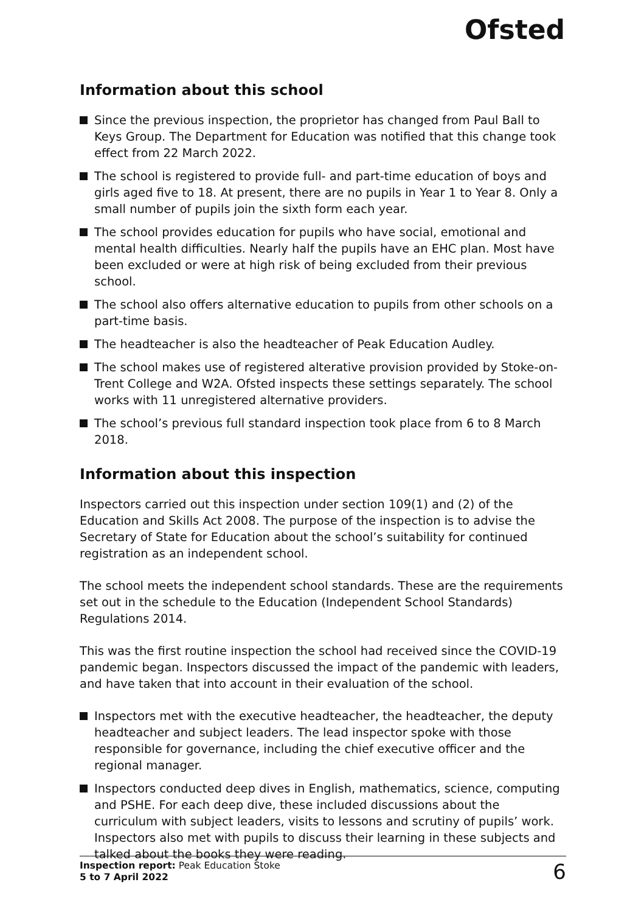Ofsted
Information about this school
Since the previous inspection, the proprietor has changed from Paul Ball to Keys Group. The Department for Education was notified that this change took effect from 22 March 2022.
The school is registered to provide full- and part-time education of boys and girls aged five to 18. At present, there are no pupils in Year 1 to Year 8. Only a small number of pupils join the sixth form each year.
The school provides education for pupils who have social, emotional and mental health difficulties. Nearly half the pupils have an EHC plan. Most have been excluded or were at high risk of being excluded from their previous school.
The school also offers alternative education to pupils from other schools on a part-time basis.
The headteacher is also the headteacher of Peak Education Audley.
The school makes use of registered alterative provision provided by Stoke-on-Trent College and W2A. Ofsted inspects these settings separately. The school works with 11 unregistered alternative providers.
The school’s previous full standard inspection took place from 6 to 8 March 2018.
Information about this inspection
Inspectors carried out this inspection under section 109(1) and (2) of the Education and Skills Act 2008. The purpose of the inspection is to advise the Secretary of State for Education about the school’s suitability for continued registration as an independent school.
The school meets the independent school standards. These are the requirements set out in the schedule to the Education (Independent School Standards) Regulations 2014.
This was the first routine inspection the school had received since the COVID-19 pandemic began. Inspectors discussed the impact of the pandemic with leaders, and have taken that into account in their evaluation of the school.
Inspectors met with the executive headteacher, the headteacher, the deputy headteacher and subject leaders. The lead inspector spoke with those responsible for governance, including the chief executive officer and the regional manager.
Inspectors conducted deep dives in English, mathematics, science, computing and PSHE. For each deep dive, these included discussions about the curriculum with subject leaders, visits to lessons and scrutiny of pupils’ work. Inspectors also met with pupils to discuss their learning in these subjects and talked about the books they were reading.
Inspection report: Peak Education Stoke
5 to 7 April 2022
6